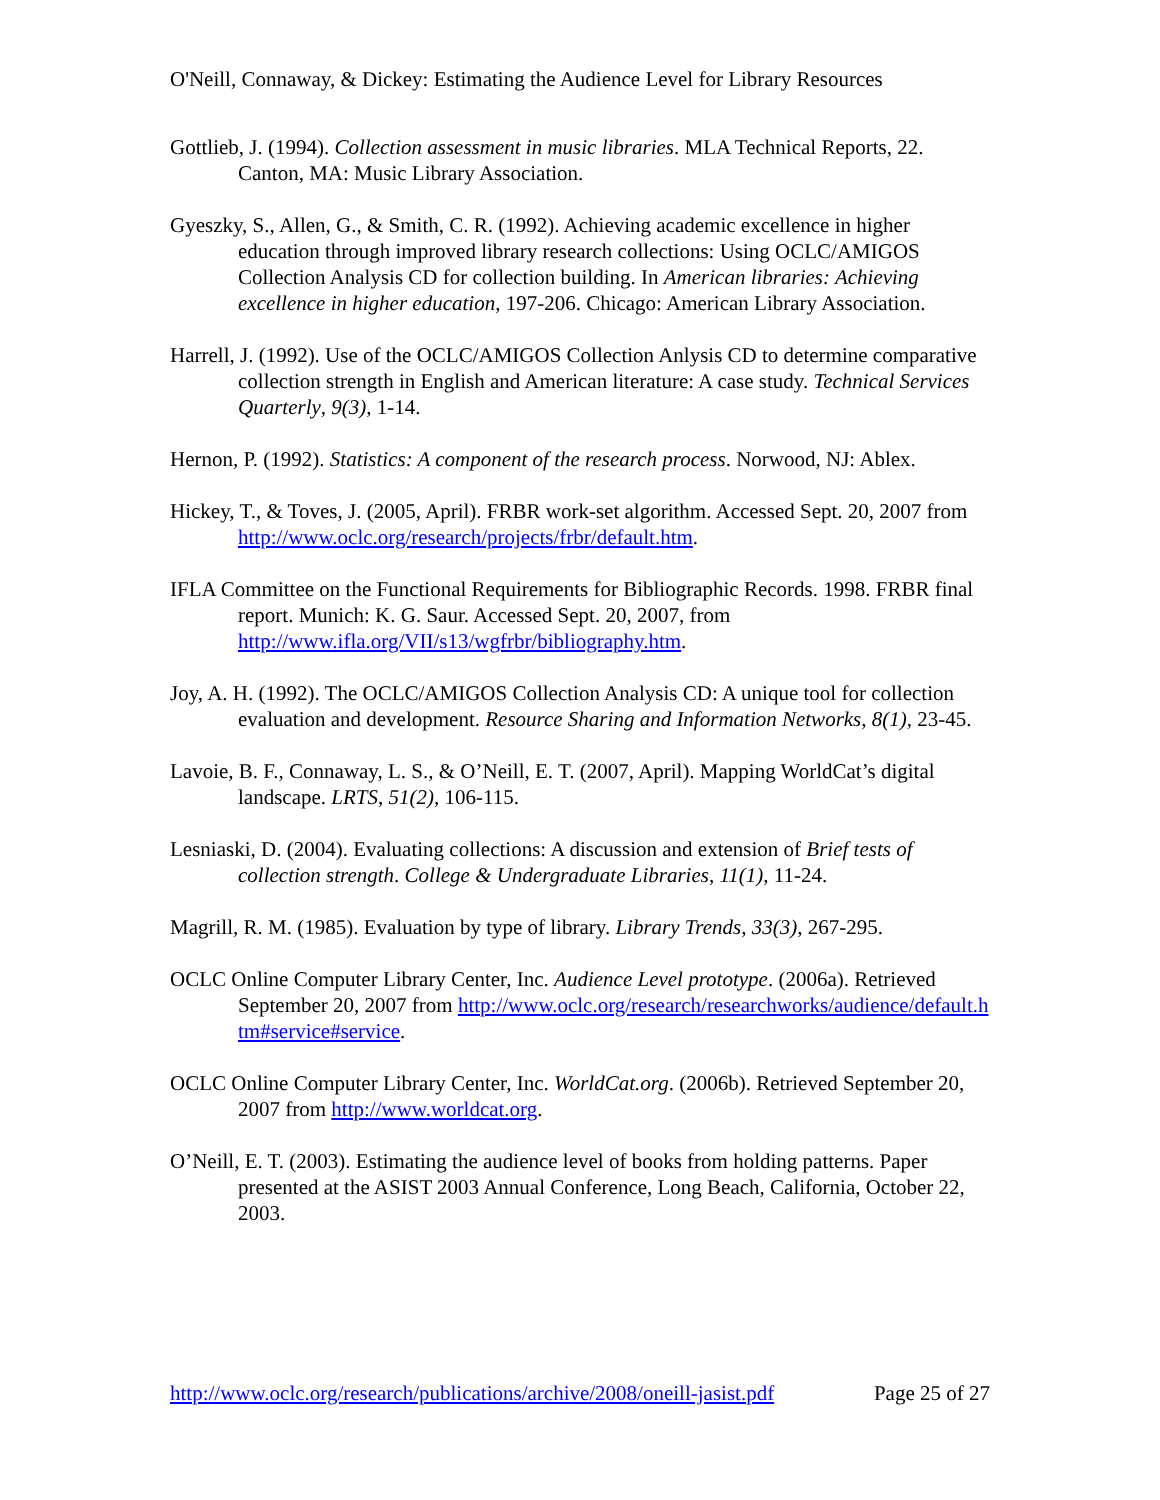O'Neill, Connaway, & Dickey: Estimating the Audience Level for Library Resources
Gottlieb, J. (1994). Collection assessment in music libraries. MLA Technical Reports, 22. Canton, MA: Music Library Association.
Gyeszky, S., Allen, G., & Smith, C. R. (1992). Achieving academic excellence in higher education through improved library research collections: Using OCLC/AMIGOS Collection Analysis CD for collection building. In American libraries: Achieving excellence in higher education, 197-206. Chicago: American Library Association.
Harrell, J. (1992). Use of the OCLC/AMIGOS Collection Anlysis CD to determine comparative collection strength in English and American literature: A case study. Technical Services Quarterly, 9(3), 1-14.
Hernon, P. (1992). Statistics: A component of the research process. Norwood, NJ: Ablex.
Hickey, T., & Toves, J. (2005, April). FRBR work-set algorithm. Accessed Sept. 20, 2007 from http://www.oclc.org/research/projects/frbr/default.htm.
IFLA Committee on the Functional Requirements for Bibliographic Records. 1998. FRBR final report. Munich: K. G. Saur. Accessed Sept. 20, 2007, from http://www.ifla.org/VII/s13/wgfrbr/bibliography.htm.
Joy, A. H. (1992). The OCLC/AMIGOS Collection Analysis CD: A unique tool for collection evaluation and development. Resource Sharing and Information Networks, 8(1), 23-45.
Lavoie, B. F., Connaway, L. S., & O’Neill, E. T. (2007, April). Mapping WorldCat’s digital landscape. LRTS, 51(2), 106-115.
Lesniaski, D. (2004). Evaluating collections: A discussion and extension of Brief tests of collection strength. College & Undergraduate Libraries, 11(1), 11-24.
Magrill, R. M. (1985). Evaluation by type of library. Library Trends, 33(3), 267-295.
OCLC Online Computer Library Center, Inc. Audience Level prototype. (2006a). Retrieved September 20, 2007 from http://www.oclc.org/research/researchworks/audience/default.htm#service#service.
OCLC Online Computer Library Center, Inc. WorldCat.org. (2006b). Retrieved September 20, 2007 from http://www.worldcat.org.
O’Neill, E. T. (2003). Estimating the audience level of books from holding patterns. Paper presented at the ASIST 2003 Annual Conference, Long Beach, California, October 22, 2003.
http://www.oclc.org/research/publications/archive/2008/oneill-jasist.pdf Page 25 of 27